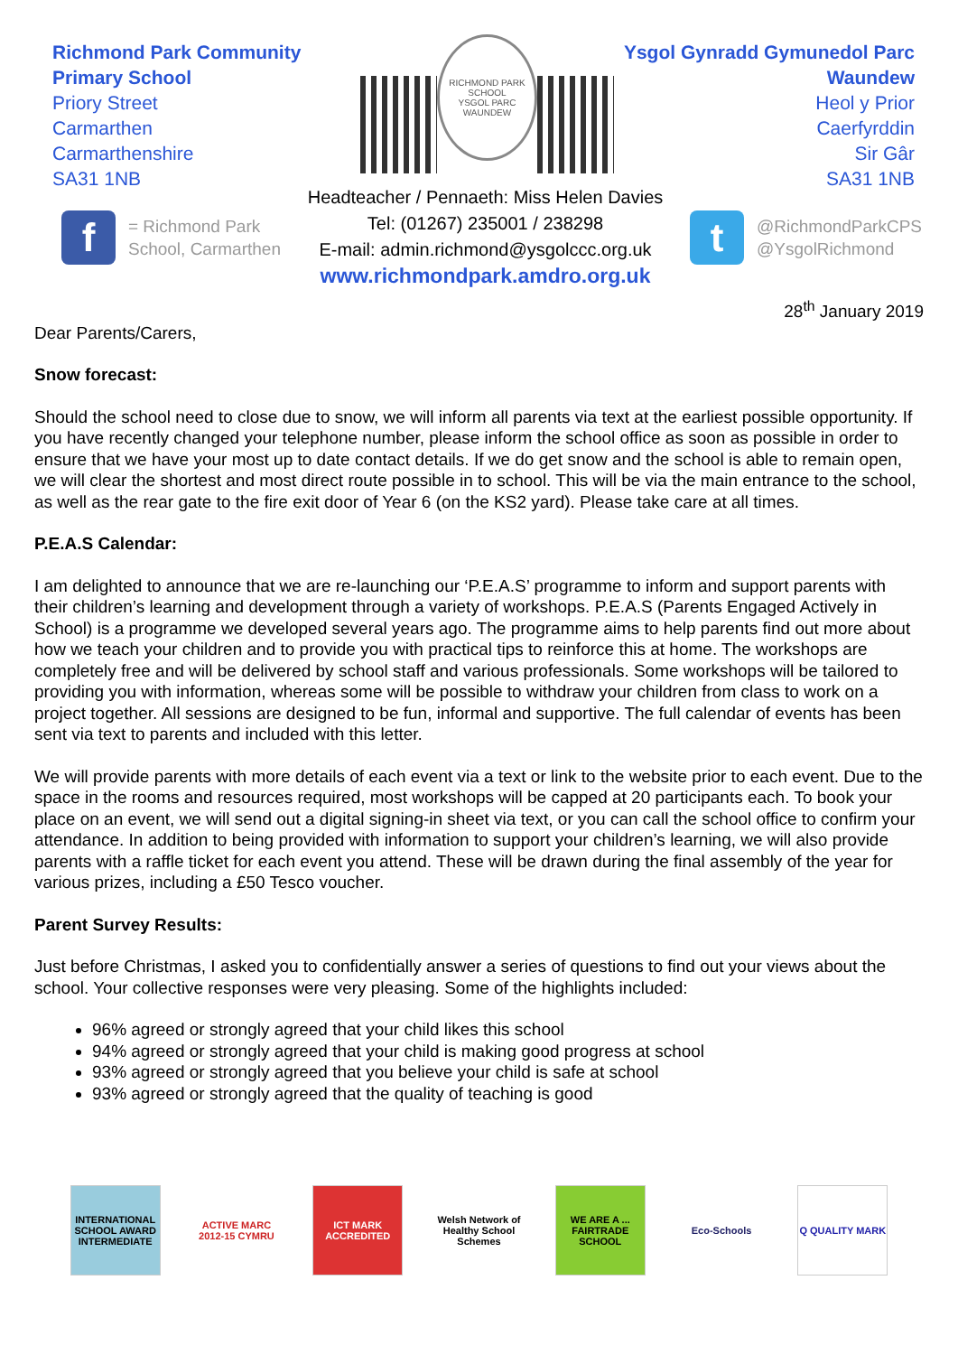Richmond Park Community Primary School
Priory Street
Carmarthen
Carmarthenshire
SA31 1NB
RICHMOND PARK SCHOOL
YSGOL PARC WAUNDEW
Ysgol Gynradd Gymunedol Parc Waundew
Heol y Prior
Caerfyrddin
Sir Gâr
SA31 1NB
f
= Richmond Park
School, Carmarthen
Headteacher / Pennaeth: Miss Helen Davies
Tel: (01267) 235001 / 238298
E-mail: admin.richmond@ysgolccc.org.uk
www.richmondpark.amdro.org.uk
t
@RichmondParkCPS
@YsgolRichmond
28<sup>th</sup> January 2019
Dear Parents/Carers,
Snow forecast:
Should the school need to close due to snow, we will inform all parents via text at the earliest possible opportunity. If you have recently changed your telephone number, please inform the school office as soon as possible in order to ensure that we have your most up to date contact details. If we do get snow and the school is able to remain open, we will clear the shortest and most direct route possible in to school. This will be via the main entrance to the school, as well as the rear gate to the fire exit door of Year 6 (on the KS2 yard). Please take care at all times.
P.E.A.S Calendar:
I am delighted to announce that we are re-launching our ‘P.E.A.S’ programme to inform and support parents with their children’s learning and development through a variety of workshops. P.E.A.S (Parents Engaged Actively in School) is a programme we developed several years ago. The programme aims to help parents find out more about how we teach your children and to provide you with practical tips to reinforce this at home. The workshops are completely free and will be delivered by school staff and various professionals. Some workshops will be tailored to providing you with information, whereas some will be possible to withdraw your children from class to work on a project together. All sessions are designed to be fun, informal and supportive. The full calendar of events has been sent via text to parents and included with this letter.
We will provide parents with more details of each event via a text or link to the website prior to each event. Due to the space in the rooms and resources required, most workshops will be capped at 20 participants each. To book your place on an event, we will send out a digital signing-in sheet via text, or you can call the school office to confirm your attendance. In addition to being provided with information to support your children’s learning, we will also provide parents with a raffle ticket for each event you attend. These will be drawn during the final assembly of the year for various prizes, including a £50 Tesco voucher.
Parent Survey Results:
Just before Christmas, I asked you to confidentially answer a series of questions to find out your views about the school. Your collective responses were very pleasing. Some of the highlights included:
96% agreed or strongly agreed that your child likes this school
94% agreed or strongly agreed that your child is making good progress at school
93% agreed or strongly agreed that you believe your child is safe at school
93% agreed or strongly agreed that the quality of teaching is good
INTERNATIONAL SCHOOL AWARD INTERMEDIATE
ACTIVE MARC 2012-15 CYMRU
ICT MARK ACCREDITED
Welsh Network of Healthy School Schemes
WE ARE A ... FAIRTRADE SCHOOL
Eco-Schools Q QUALITY MARK